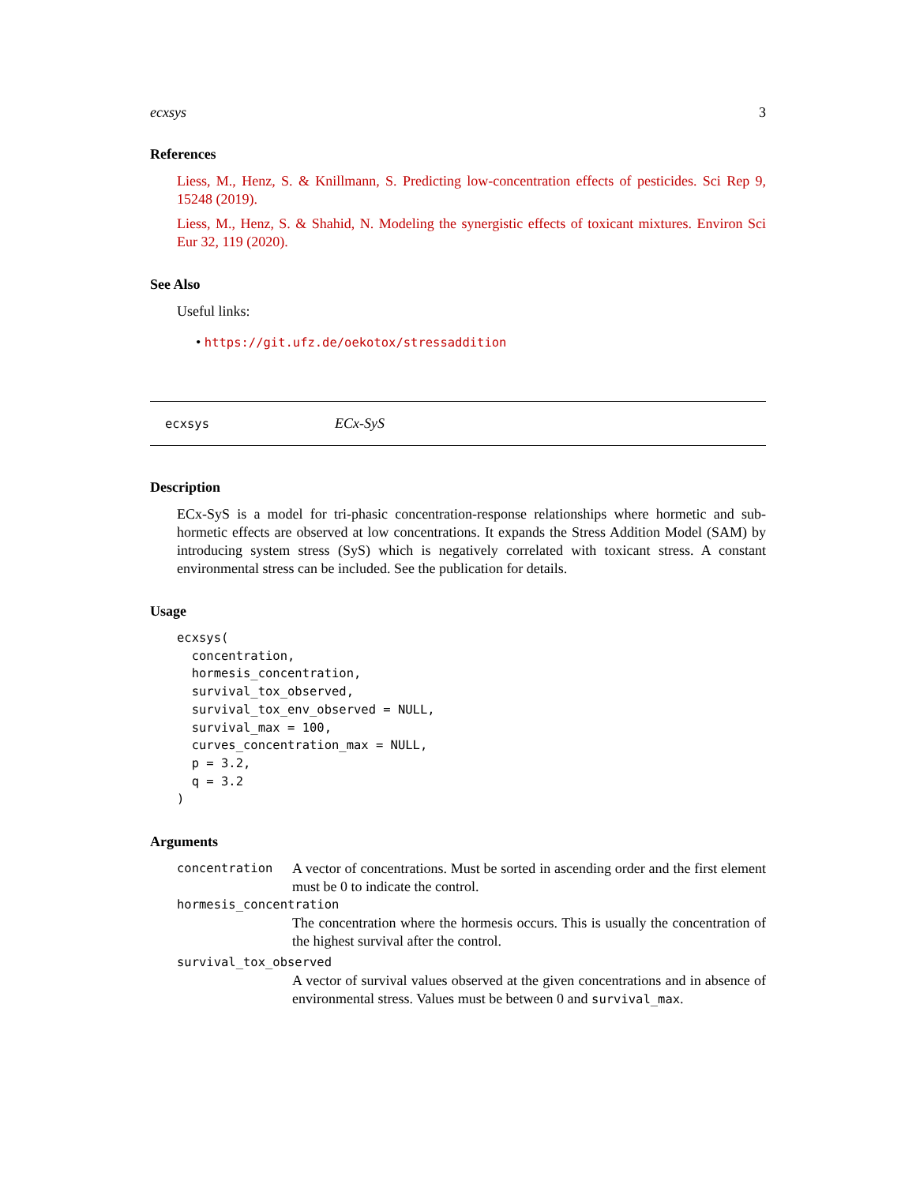ecxsys 3
References
Liess, M., Henz, S. & Knillmann, S. Predicting low-concentration effects of pesticides. Sci Rep 9, 15248 (2019).
Liess, M., Henz, S. & Shahid, N. Modeling the synergistic effects of toxicant mixtures. Environ Sci Eur 32, 119 (2020).
See Also
Useful links:
• https://git.ufz.de/oekotox/stressaddition
ecxsys ECx-SyS
Description
ECx-SyS is a model for tri-phasic concentration-response relationships where hormetic and sub-hormetic effects are observed at low concentrations. It expands the Stress Addition Model (SAM) by introducing system stress (SyS) which is negatively correlated with toxicant stress. A constant environmental stress can be included. See the publication for details.
Usage
ecxsys(
  concentration,
  hormesis_concentration,
  survival_tox_observed,
  survival_tox_env_observed = NULL,
  survival_max = 100,
  curves_concentration_max = NULL,
  p = 3.2,
  q = 3.2
)
Arguments
concentration A vector of concentrations. Must be sorted in ascending order and the first element must be 0 to indicate the control.
hormesis_concentration
The concentration where the hormesis occurs. This is usually the concentration of the highest survival after the control.
survival_tox_observed
A vector of survival values observed at the given concentrations and in absence of environmental stress. Values must be between 0 and survival_max.